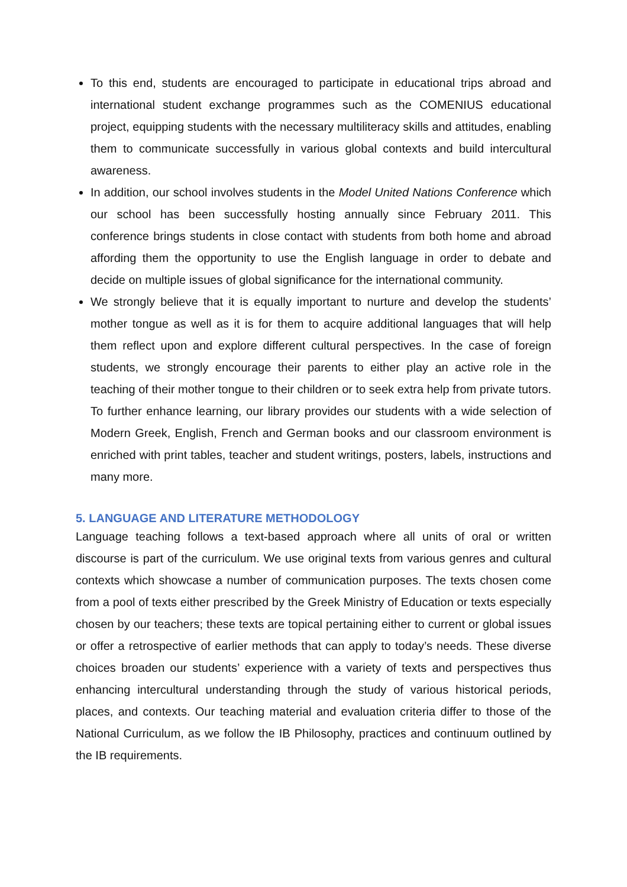To this end, students are encouraged to participate in educational trips abroad and international student exchange programmes such as the COMENIUS educational project, equipping students with the necessary multiliteracy skills and attitudes, enabling them to communicate successfully in various global contexts and build intercultural awareness.
In addition, our school involves students in the Model United Nations Conference which our school has been successfully hosting annually since February 2011. This conference brings students in close contact with students from both home and abroad affording them the opportunity to use the English language in order to debate and decide on multiple issues of global significance for the international community.
We strongly believe that it is equally important to nurture and develop the students’ mother tongue as well as it is for them to acquire additional languages that will help them reflect upon and explore different cultural perspectives. In the case of foreign students, we strongly encourage their parents to either play an active role in the teaching of their mother tongue to their children or to seek extra help from private tutors. To further enhance learning, our library provides our students with a wide selection of Modern Greek, English, French and German books and our classroom environment is enriched with print tables, teacher and student writings, posters, labels, instructions and many more.
5. LANGUAGE AND LITERATURE METHODOLOGY
Language teaching follows a text-based approach where all units of oral or written discourse is part of the curriculum. We use original texts from various genres and cultural contexts which showcase a number of communication purposes. The texts chosen come from a pool of texts either prescribed by the Greek Ministry of Education or texts especially chosen by our teachers; these texts are topical pertaining either to current or global issues or offer a retrospective of earlier methods that can apply to today’s needs. These diverse choices broaden our students’ experience with a variety of texts and perspectives thus enhancing intercultural understanding through the study of various historical periods, places, and contexts. Our teaching material and evaluation criteria differ to those of the National Curriculum, as we follow the IB Philosophy, practices and continuum outlined by the IB requirements.